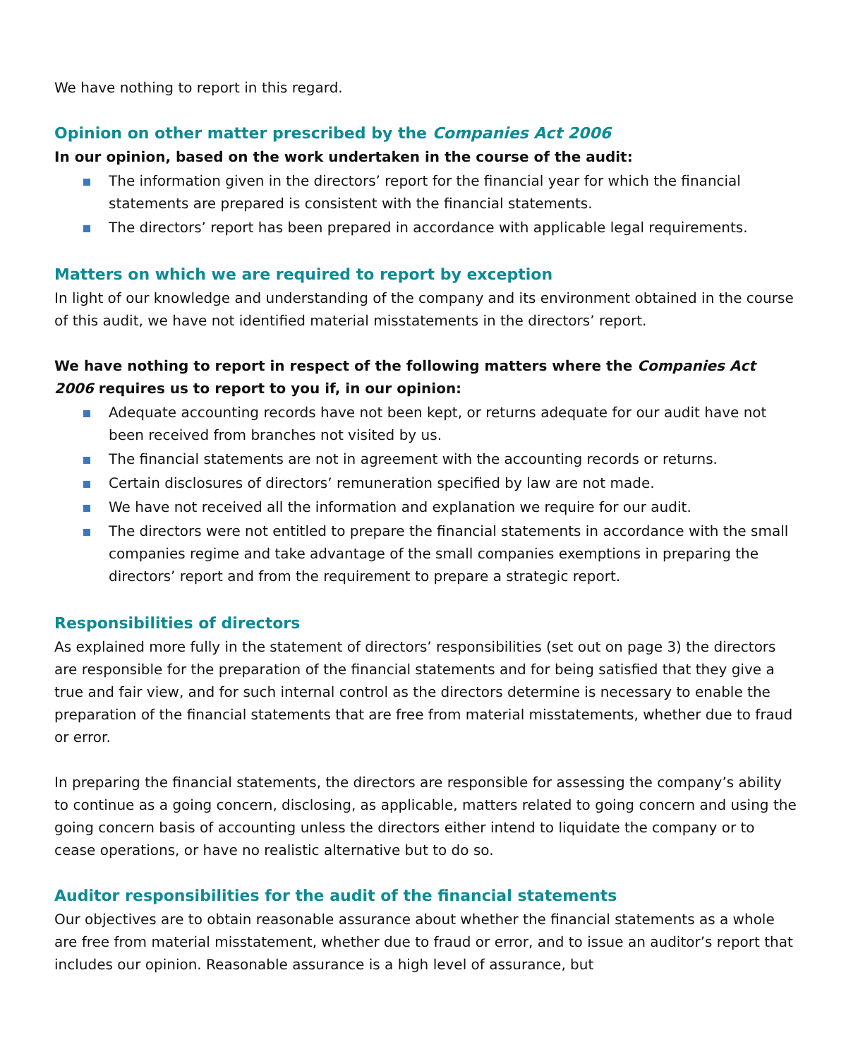We have nothing to report in this regard.
Opinion on other matter prescribed by the Companies Act 2006
In our opinion, based on the work undertaken in the course of the audit:
The information given in the directors’ report for the financial year for which the financial statements are prepared is consistent with the financial statements.
The directors’ report has been prepared in accordance with applicable legal requirements.
Matters on which we are required to report by exception
In light of our knowledge and understanding of the company and its environment obtained in the course of this audit, we have not identified material misstatements in the directors’ report.
We have nothing to report in respect of the following matters where the Companies Act 2006 requires us to report to you if, in our opinion:
Adequate accounting records have not been kept, or returns adequate for our audit have not been received from branches not visited by us.
The financial statements are not in agreement with the accounting records or returns.
Certain disclosures of directors’ remuneration specified by law are not made.
We have not received all the information and explanation we require for our audit.
The directors were not entitled to prepare the financial statements in accordance with the small companies regime and take advantage of the small companies exemptions in preparing the directors’ report and from the requirement to prepare a strategic report.
Responsibilities of directors
As explained more fully in the statement of directors’ responsibilities (set out on page 3) the directors are responsible for the preparation of the financial statements and for being satisfied that they give a true and fair view, and for such internal control as the directors determine is necessary to enable the preparation of the financial statements that are free from material misstatements, whether due to fraud or error.
In preparing the financial statements, the directors are responsible for assessing the company’s ability to continue as a going concern, disclosing, as applicable, matters related to going concern and using the going concern basis of accounting unless the directors either intend to liquidate the company or to cease operations, or have no realistic alternative but to do so.
Auditor responsibilities for the audit of the financial statements
Our objectives are to obtain reasonable assurance about whether the financial statements as a whole are free from material misstatement, whether due to fraud or error, and to issue an auditor’s report that includes our opinion. Reasonable assurance is a high level of assurance, but